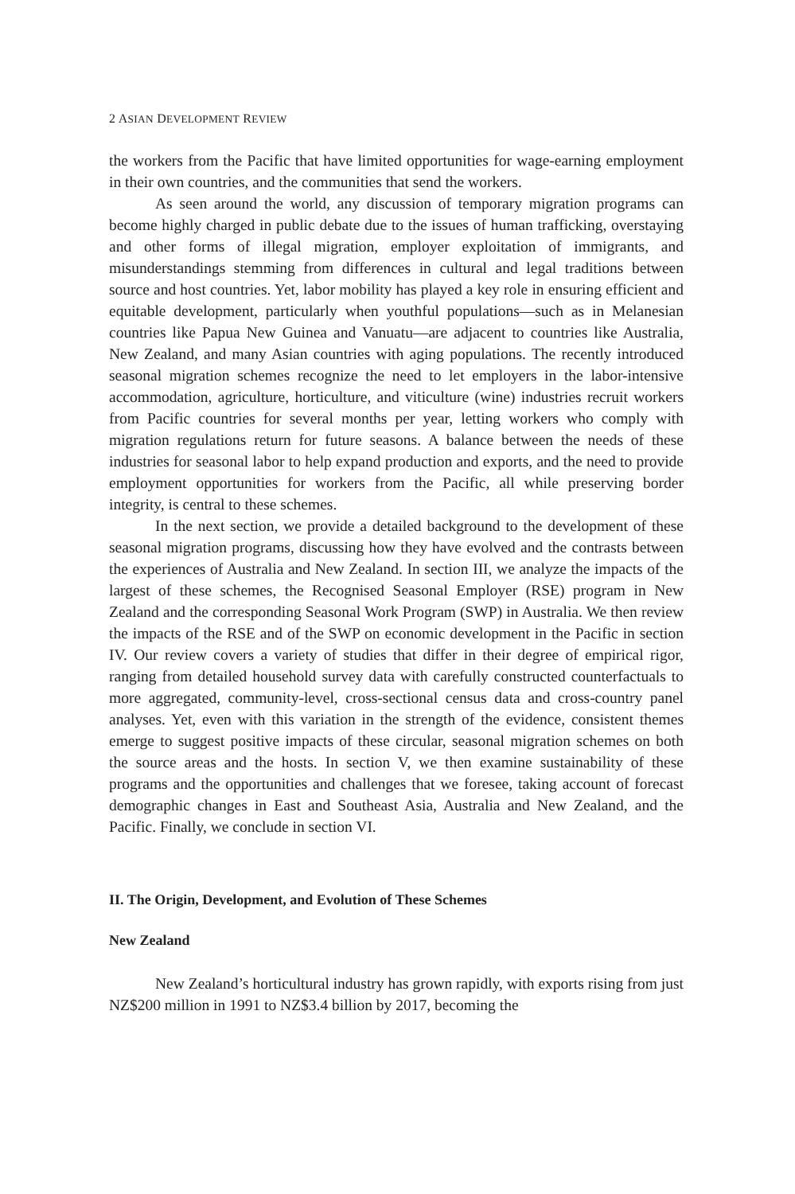2 ASIAN DEVELOPMENT REVIEW
the workers from the Pacific that have limited opportunities for wage-earning employment in their own countries, and the communities that send the workers.
As seen around the world, any discussion of temporary migration programs can become highly charged in public debate due to the issues of human trafficking, overstaying and other forms of illegal migration, employer exploitation of immigrants, and misunderstandings stemming from differences in cultural and legal traditions between source and host countries. Yet, labor mobility has played a key role in ensuring efficient and equitable development, particularly when youthful populations—such as in Melanesian countries like Papua New Guinea and Vanuatu—are adjacent to countries like Australia, New Zealand, and many Asian countries with aging populations. The recently introduced seasonal migration schemes recognize the need to let employers in the labor-intensive accommodation, agriculture, horticulture, and viticulture (wine) industries recruit workers from Pacific countries for several months per year, letting workers who comply with migration regulations return for future seasons. A balance between the needs of these industries for seasonal labor to help expand production and exports, and the need to provide employment opportunities for workers from the Pacific, all while preserving border integrity, is central to these schemes.
In the next section, we provide a detailed background to the development of these seasonal migration programs, discussing how they have evolved and the contrasts between the experiences of Australia and New Zealand. In section III, we analyze the impacts of the largest of these schemes, the Recognised Seasonal Employer (RSE) program in New Zealand and the corresponding Seasonal Work Program (SWP) in Australia. We then review the impacts of the RSE and of the SWP on economic development in the Pacific in section IV. Our review covers a variety of studies that differ in their degree of empirical rigor, ranging from detailed household survey data with carefully constructed counterfactuals to more aggregated, community-level, cross-sectional census data and cross-country panel analyses. Yet, even with this variation in the strength of the evidence, consistent themes emerge to suggest positive impacts of these circular, seasonal migration schemes on both the source areas and the hosts. In section V, we then examine sustainability of these programs and the opportunities and challenges that we foresee, taking account of forecast demographic changes in East and Southeast Asia, Australia and New Zealand, and the Pacific. Finally, we conclude in section VI.
II. The Origin, Development, and Evolution of These Schemes
New Zealand
New Zealand’s horticultural industry has grown rapidly, with exports rising from just NZ$200 million in 1991 to NZ$3.4 billion by 2017, becoming the